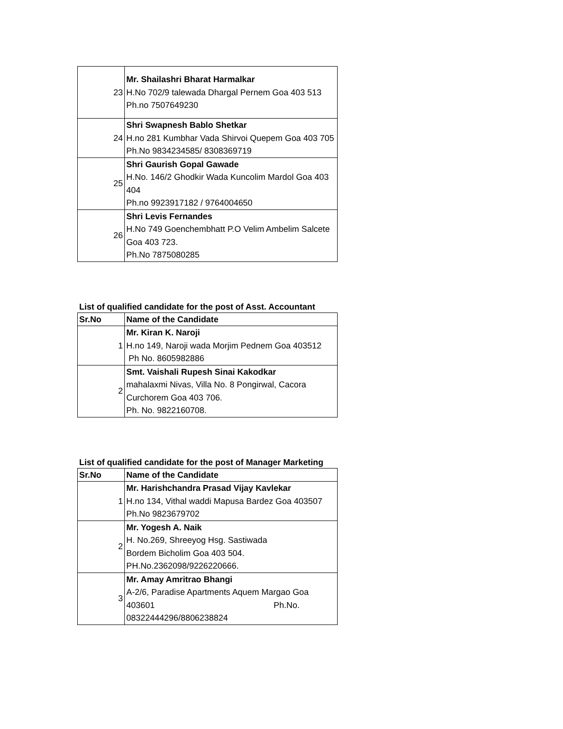| 23 | Mr. Shailashri Bharat Harmalkar H.No 702/9 talewada Dhargal Pernem Goa 403 513 Ph.no 7507649230 |
| 24 | Shri Swapnesh Bablo Shetkar H.no 281 Kumbhar Vada Shirvoi Quepem Goa 403 705 Ph.No 9834234585/ 8308369719 |
| 25 | Shri Gaurish Gopal Gawade H.No. 146/2 Ghodkir Wada Kuncolim Mardol Goa 403 404 Ph.no 9923917182 / 9764004650 |
| 26 | Shri Levis Fernandes H.No 749 Goenchembhatt P.O Velim Ambelim Salcete Goa 403 723. Ph.No 7875080285 |
List of qualified candidate for the post of Asst. Accountant
| Sr.No | Name of the Candidate |
| --- | --- |
| 1 | Mr. Kiran K. Naroji H.no 149, Naroji wada Morjim Pednem Goa 403512 Ph No. 8605982886 |
| 2 | Smt. Vaishali Rupesh Sinai Kakodkar mahalaxmi Nivas, Villa No. 8 Pongirwal, Cacora Curchorem Goa 403 706. Ph. No. 9822160708. |
List of qualified candidate for the post of Manager Marketing
| Sr.No | Name of the Candidate |
| --- | --- |
| 1 | Mr. Harishchandra Prasad Vijay Kavlekar H.no 134, Vithal waddi Mapusa Bardez Goa 403507 Ph.No 9823679702 |
| 2 | Mr. Yogesh A. Naik H. No.269, Shreeyog Hsg. Sastiwada Bordem Bicholim Goa 403 504. PH.No.2362098/9226220666. |
| 3 | Mr. Amay Amritrao Bhangi A-2/6, Paradise Apartments Aquem Margao Goa 403601 Ph.No. 08322444296/8806238824 |